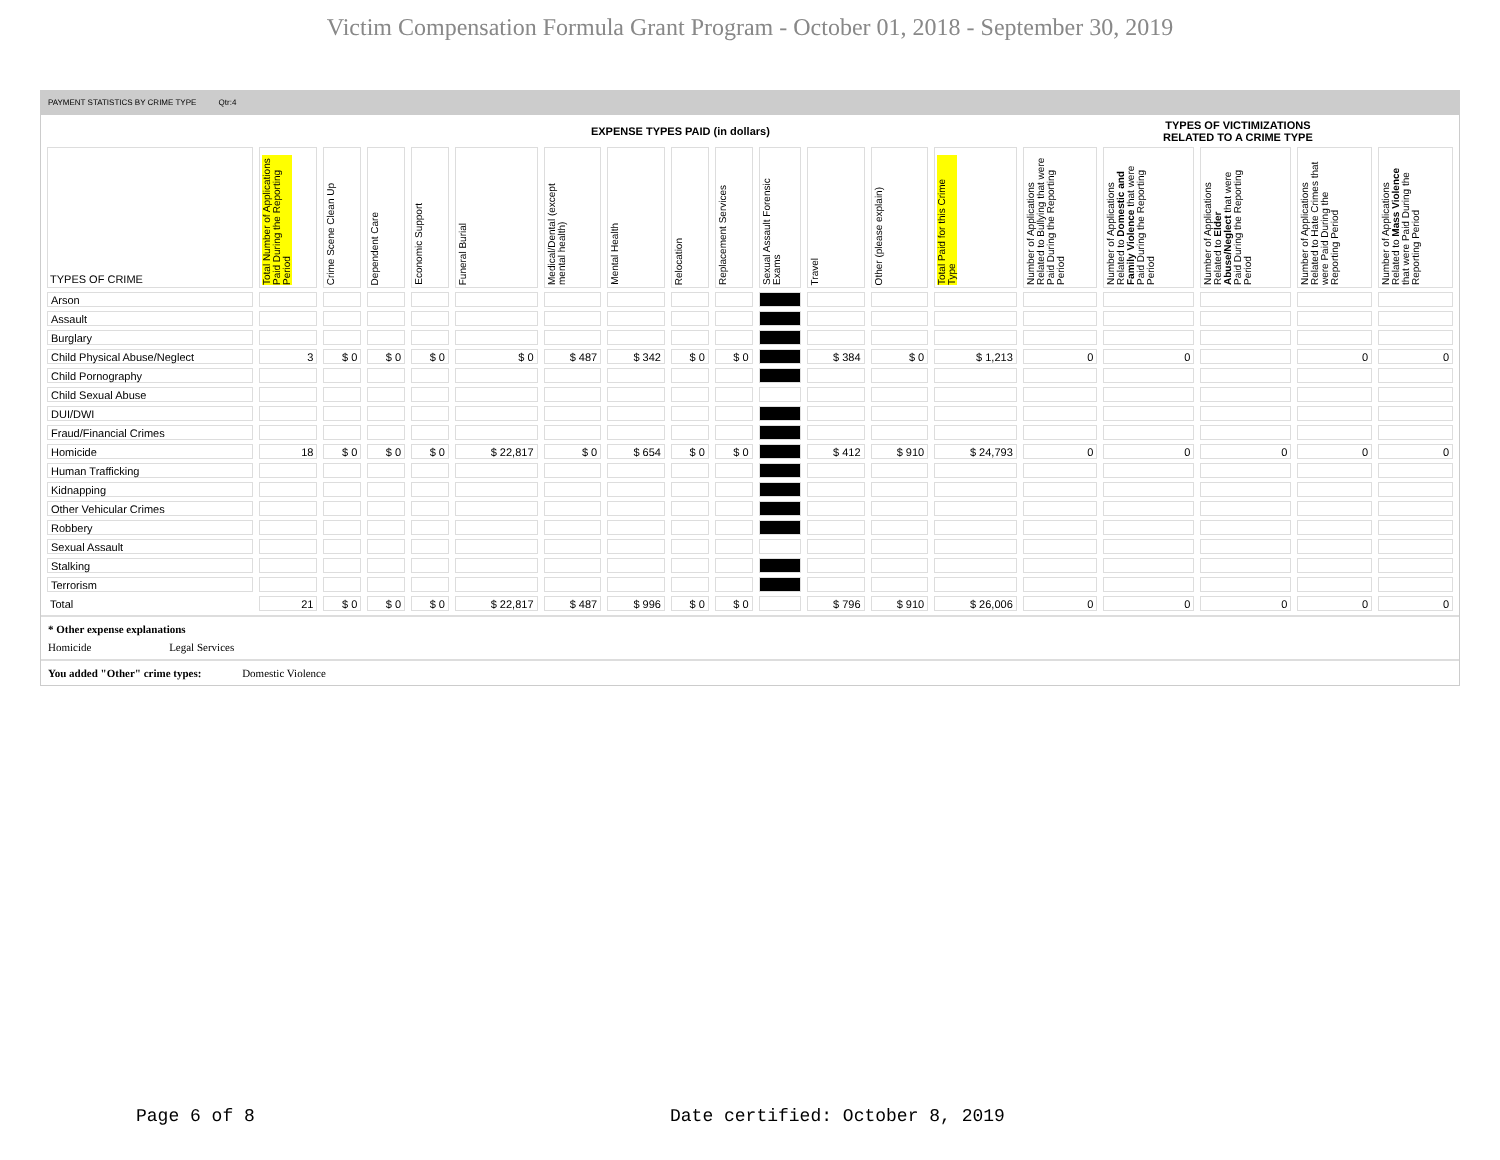Victim Compensation Formula Grant Program - October 01, 2018 - September 30, 2019
PAYMENT STATISTICS BY CRIME TYPE Qtr:4
| EXPENSE TYPES PAID (in dollars) | | | | | | | | | | | | | | TYPES OF VICTIMIZATIONS RELATED TO A CRIME TYPE | | | | |
| TYPES OF CRIME | Total Number of Applications Paid During the Reporting Period | Crime Scene Clean Up | Dependent Care | Economic Support | Funeral Burial | Medical/Dental (except mental health) | Mental Health | Relocation | Replacement Services | Sexual Assault Forensic Exams | Travel | Other (please explain) | Total Paid for this Crime Type | Number of Applications Related to Bullying that were Paid During the Reporting Period | Number of Applications Related to Domestic and Family Violence that were Paid During the Reporting Period | Number of Applications Related to Elder Abuse/Neglect that were Paid During the Reporting Period | Number of Applications Related to Hate Crimes that were Paid During the Reporting Period | Number of Applications Related to Mass Violence that were Paid During the Reporting Period |
| Arson | | | | | | | | | | | | | | | | | | |
| Assault | | | | | | | | | | | | | | | | | | |
| Burglary | | | | | | | | | | | | | | | | | | |
| Child Physical Abuse/Neglect | 3 | $ 0 | $ 0 | $ 0 | $ 0 | $ 487 | $ 342 | $ 0 | $ 0 | | $ 384 | $ 0 | $ 1,213 | 0 | 0 | | 0 | 0 |
| Child Pornography | | | | | | | | | | | | | | | | | | |
| Child Sexual Abuse | | | | | | | | | | | | | | | | | | |
| DUI/DWI | | | | | | | | | | | | | | | | | | |
| Fraud/Financial Crimes | | | | | | | | | | | | | | | | | | |
| Homicide | 18 | $ 0 | $ 0 | $ 0 | $ 22,817 | $ 0 | $ 654 | $ 0 | $ 0 | | $ 412 | $ 910 | $ 24,793 | 0 | 0 | 0 | 0 | 0 |
| Human Trafficking | | | | | | | | | | | | | | | | | | |
| Kidnapping | | | | | | | | | | | | | | | | | | |
| Other Vehicular Crimes | | | | | | | | | | | | | | | | | | |
| Robbery | | | | | | | | | | | | | | | | | | |
| Sexual Assault | | | | | | | | | | | | | | | | | | |
| Stalking | | | | | | | | | | | | | | | | | | |
| Terrorism | | | | | | | | | | | | | | | | | | |
| Total | 21 | $ 0 | $ 0 | $ 0 | $ 22,817 | $ 487 | $ 996 | $ 0 | $ 0 | | $ 796 | $ 910 | $ 26,006 | 0 | 0 | 0 | 0 | 0 |
* Other expense explanations
Homicide Legal Services
You added "Other" crime types: Domestic Violence
Page 6 of 8
Date certified: October 8, 2019